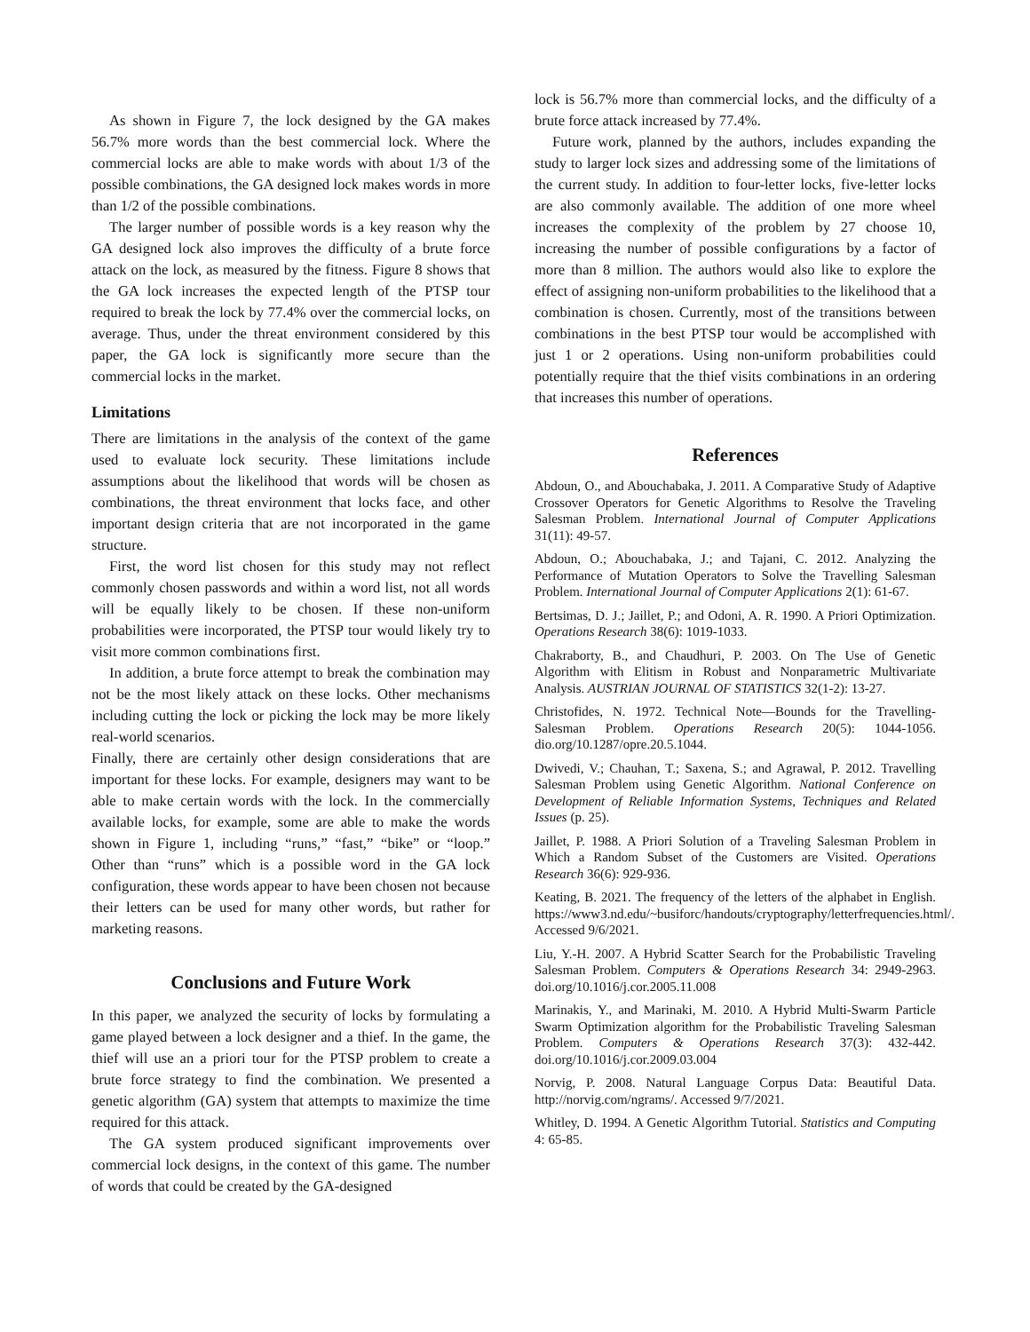As shown in Figure 7, the lock designed by the GA makes 56.7% more words than the best commercial lock. Where the commercial locks are able to make words with about 1/3 of the possible combinations, the GA designed lock makes words in more than 1/2 of the possible combinations.
The larger number of possible words is a key reason why the GA designed lock also improves the difficulty of a brute force attack on the lock, as measured by the fitness. Figure 8 shows that the GA lock increases the expected length of the PTSP tour required to break the lock by 77.4% over the commercial locks, on average. Thus, under the threat environment considered by this paper, the GA lock is significantly more secure than the commercial locks in the market.
Limitations
There are limitations in the analysis of the context of the game used to evaluate lock security. These limitations include assumptions about the likelihood that words will be chosen as combinations, the threat environment that locks face, and other important design criteria that are not incorporated in the game structure.
First, the word list chosen for this study may not reflect commonly chosen passwords and within a word list, not all words will be equally likely to be chosen. If these non-uniform probabilities were incorporated, the PTSP tour would likely try to visit more common combinations first.
In addition, a brute force attempt to break the combination may not be the most likely attack on these locks. Other mechanisms including cutting the lock or picking the lock may be more likely real-world scenarios.
Finally, there are certainly other design considerations that are important for these locks. For example, designers may want to be able to make certain words with the lock. In the commercially available locks, for example, some are able to make the words shown in Figure 1, including “runs,” “fast,” “bike” or “loop.” Other than “runs” which is a possible word in the GA lock configuration, these words appear to have been chosen not because their letters can be used for many other words, but rather for marketing reasons.
Conclusions and Future Work
In this paper, we analyzed the security of locks by formulating a game played between a lock designer and a thief. In the game, the thief will use an a priori tour for the PTSP problem to create a brute force strategy to find the combination. We presented a genetic algorithm (GA) system that attempts to maximize the time required for this attack.
The GA system produced significant improvements over commercial lock designs, in the context of this game. The number of words that could be created by the GA-designed
lock is 56.7% more than commercial locks, and the difficulty of a brute force attack increased by 77.4%.
Future work, planned by the authors, includes expanding the study to larger lock sizes and addressing some of the limitations of the current study. In addition to four-letter locks, five-letter locks are also commonly available. The addition of one more wheel increases the complexity of the problem by 27 choose 10, increasing the number of possible configurations by a factor of more than 8 million. The authors would also like to explore the effect of assigning non-uniform probabilities to the likelihood that a combination is chosen. Currently, most of the transitions between combinations in the best PTSP tour would be accomplished with just 1 or 2 operations. Using non-uniform probabilities could potentially require that the thief visits combinations in an ordering that increases this number of operations.
References
Abdoun, O., and Abouchabaka, J. 2011. A Comparative Study of Adaptive Crossover Operators for Genetic Algorithms to Resolve the Traveling Salesman Problem. International Journal of Computer Applications 31(11): 49-57.
Abdoun, O.; Abouchabaka, J.; and Tajani, C. 2012. Analyzing the Performance of Mutation Operators to Solve the Travelling Salesman Problem. International Journal of Computer Applications 2(1): 61-67.
Bertsimas, D. J.; Jaillet, P.; and Odoni, A. R. 1990. A Priori Optimization. Operations Research 38(6): 1019-1033.
Chakraborty, B., and Chaudhuri, P. 2003. On The Use of Genetic Algorithm with Elitism in Robust and Nonparametric Multivariate Analysis. AUSTRIAN JOURNAL OF STATISTICS 32(1-2): 13-27.
Christofides, N. 1972. Technical Note—Bounds for the Travelling-Salesman Problem. Operations Research 20(5): 1044-1056. dio.org/10.1287/opre.20.5.1044.
Dwivedi, V.; Chauhan, T.; Saxena, S.; and Agrawal, P. 2012. Travelling Salesman Problem using Genetic Algorithm. National Conference on Development of Reliable Information Systems, Techniques and Related Issues (p. 25).
Jaillet, P. 1988. A Priori Solution of a Traveling Salesman Problem in Which a Random Subset of the Customers are Visited. Operations Research 36(6): 929-936.
Keating, B. 2021. The frequency of the letters of the alphabet in English. https://www3.nd.edu/~busiforc/handouts/cryptography/letterfrequencies.html/. Accessed 9/6/2021.
Liu, Y.-H. 2007. A Hybrid Scatter Search for the Probabilistic Traveling Salesman Problem. Computers & Operations Research 34: 2949-2963. doi.org/10.1016/j.cor.2005.11.008
Marinakis, Y., and Marinaki, M. 2010. A Hybrid Multi-Swarm Particle Swarm Optimization algorithm for the Probabilistic Traveling Salesman Problem. Computers & Operations Research 37(3): 432-442. doi.org/10.1016/j.cor.2009.03.004
Norvig, P. 2008. Natural Language Corpus Data: Beautiful Data. http://norvig.com/ngrams/. Accessed 9/7/2021.
Whitley, D. 1994. A Genetic Algorithm Tutorial. Statistics and Computing 4: 65-85.